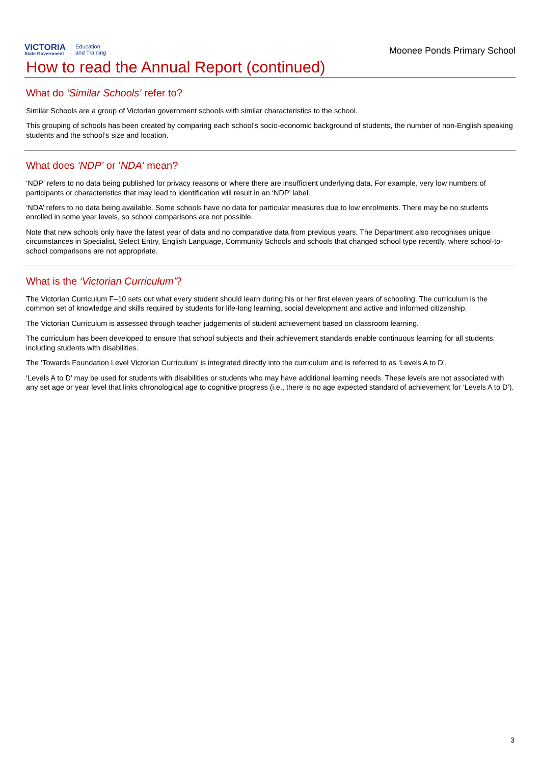VICTORIA
State Government
Education
and Training
Moonee Ponds Primary School
How to read the Annual Report (continued)
What do ‘Similar Schools’ refer to?
Similar Schools are a group of Victorian government schools with similar characteristics to the school.
This grouping of schools has been created by comparing each school’s socio-economic background of students, the number of non-English speaking students and the school’s size and location.
What does ‘NDP’ or ‘NDA’ mean?
‘NDP’ refers to no data being published for privacy reasons or where there are insufficient underlying data. For example, very low numbers of participants or characteristics that may lead to identification will result in an ‘NDP’ label.
‘NDA’ refers to no data being available. Some schools have no data for particular measures due to low enrolments. There may be no students enrolled in some year levels, so school comparisons are not possible.
Note that new schools only have the latest year of data and no comparative data from previous years. The Department also recognises unique circumstances in Specialist, Select Entry, English Language, Community Schools and schools that changed school type recently, where school-to-school comparisons are not appropriate.
What is the ‘Victorian Curriculum’?
The Victorian Curriculum F–10 sets out what every student should learn during his or her first eleven years of schooling. The curriculum is the common set of knowledge and skills required by students for life-long learning, social development and active and informed citizenship.
The Victorian Curriculum is assessed through teacher judgements of student achievement based on classroom learning.
The curriculum has been developed to ensure that school subjects and their achievement standards enable continuous learning for all students, including students with disabilities.
The ‘Towards Foundation Level Victorian Curriculum’ is integrated directly into the curriculum and is referred to as ‘Levels A to D’.
‘Levels A to D’ may be used for students with disabilities or students who may have additional learning needs. These levels are not associated with any set age or year level that links chronological age to cognitive progress (i.e., there is no age expected standard of achievement for ‘Levels A to D’).
3